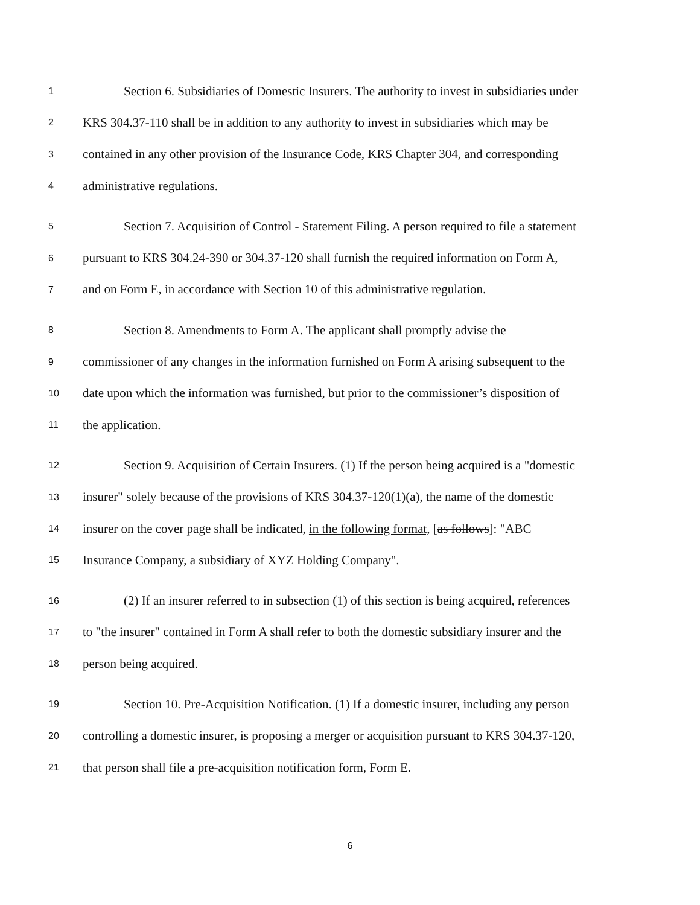1 Section 6. Subsidiaries of Domestic Insurers. The authority to invest in subsidiaries under
2 KRS 304.37-110 shall be in addition to any authority to invest in subsidiaries which may be
3 contained in any other provision of the Insurance Code, KRS Chapter 304, and corresponding
4 administrative regulations.
5 Section 7. Acquisition of Control - Statement Filing. A person required to file a statement
6 pursuant to KRS 304.24-390 or 304.37-120 shall furnish the required information on Form A,
7 and on Form E, in accordance with Section 10 of this administrative regulation.
8 Section 8. Amendments to Form A. The applicant shall promptly advise the
9 commissioner of any changes in the information furnished on Form A arising subsequent to the
10 date upon which the information was furnished, but prior to the commissioner’s disposition of
11 the application.
12 Section 9. Acquisition of Certain Insurers. (1) If the person being acquired is a "domestic
13 insurer" solely because of the provisions of KRS 304.37-120(1)(a), the name of the domestic
14 insurer on the cover page shall be indicated, in the following format, [as follows]: "ABC
15 Insurance Company, a subsidiary of XYZ Holding Company".
16 (2) If an insurer referred to in subsection (1) of this section is being acquired, references
17 to "the insurer" contained in Form A shall refer to both the domestic subsidiary insurer and the
18 person being acquired.
19 Section 10. Pre-Acquisition Notification. (1) If a domestic insurer, including any person
20 controlling a domestic insurer, is proposing a merger or acquisition pursuant to KRS 304.37-120,
21 that person shall file a pre-acquisition notification form, Form E.
6